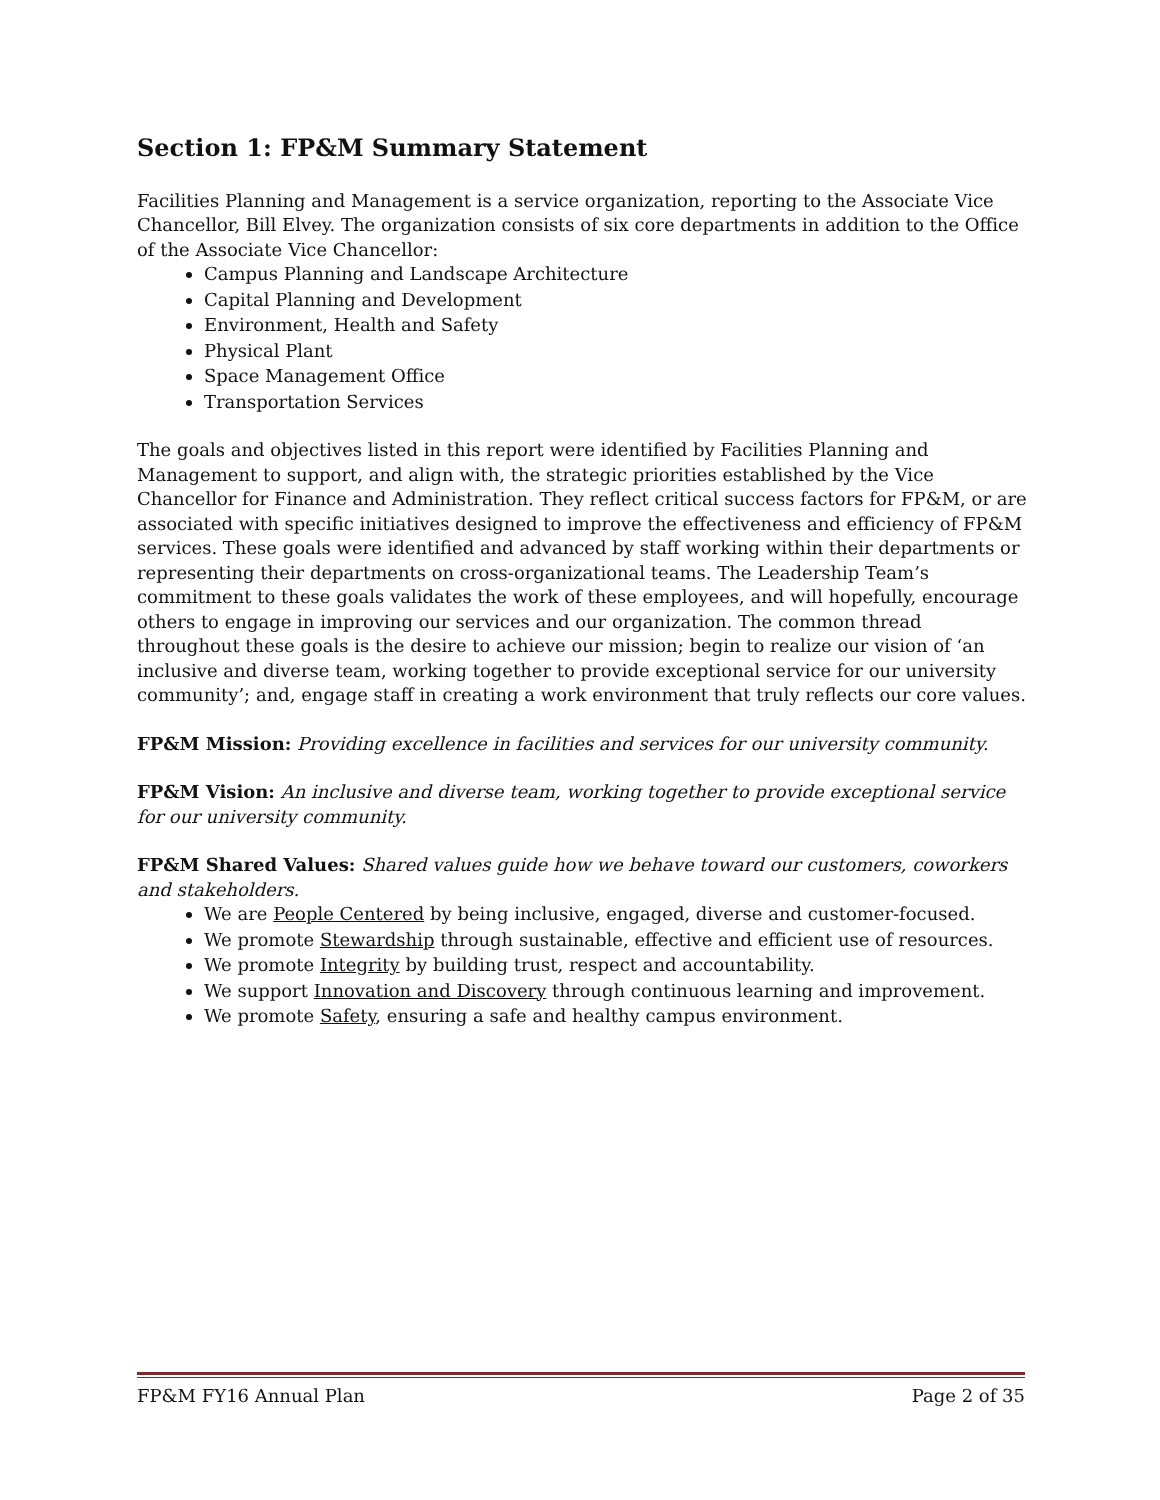Section 1: FP&M Summary Statement
Facilities Planning and Management is a service organization, reporting to the Associate Vice Chancellor, Bill Elvey. The organization consists of six core departments in addition to the Office of the Associate Vice Chancellor:
Campus Planning and Landscape Architecture
Capital Planning and Development
Environment, Health and Safety
Physical Plant
Space Management Office
Transportation Services
The goals and objectives listed in this report were identified by Facilities Planning and Management to support, and align with, the strategic priorities established by the Vice Chancellor for Finance and Administration. They reflect critical success factors for FP&M, or are associated with specific initiatives designed to improve the effectiveness and efficiency of FP&M services. These goals were identified and advanced by staff working within their departments or representing their departments on cross-organizational teams. The Leadership Team’s commitment to these goals validates the work of these employees, and will hopefully, encourage others to engage in improving our services and our organization. The common thread throughout these goals is the desire to achieve our mission; begin to realize our vision of ‘an inclusive and diverse team, working together to provide exceptional service for our university community’; and, engage staff in creating a work environment that truly reflects our core values.
FP&M Mission: Providing excellence in facilities and services for our university community.
FP&M Vision: An inclusive and diverse team, working together to provide exceptional service for our university community.
FP&M Shared Values: Shared values guide how we behave toward our customers, coworkers and stakeholders.
We are People Centered by being inclusive, engaged, diverse and customer-focused.
We promote Stewardship through sustainable, effective and efficient use of resources.
We promote Integrity by building trust, respect and accountability.
We support Innovation and Discovery through continuous learning and improvement.
We promote Safety, ensuring a safe and healthy campus environment.
FP&M FY16 Annual Plan Page 2 of 35